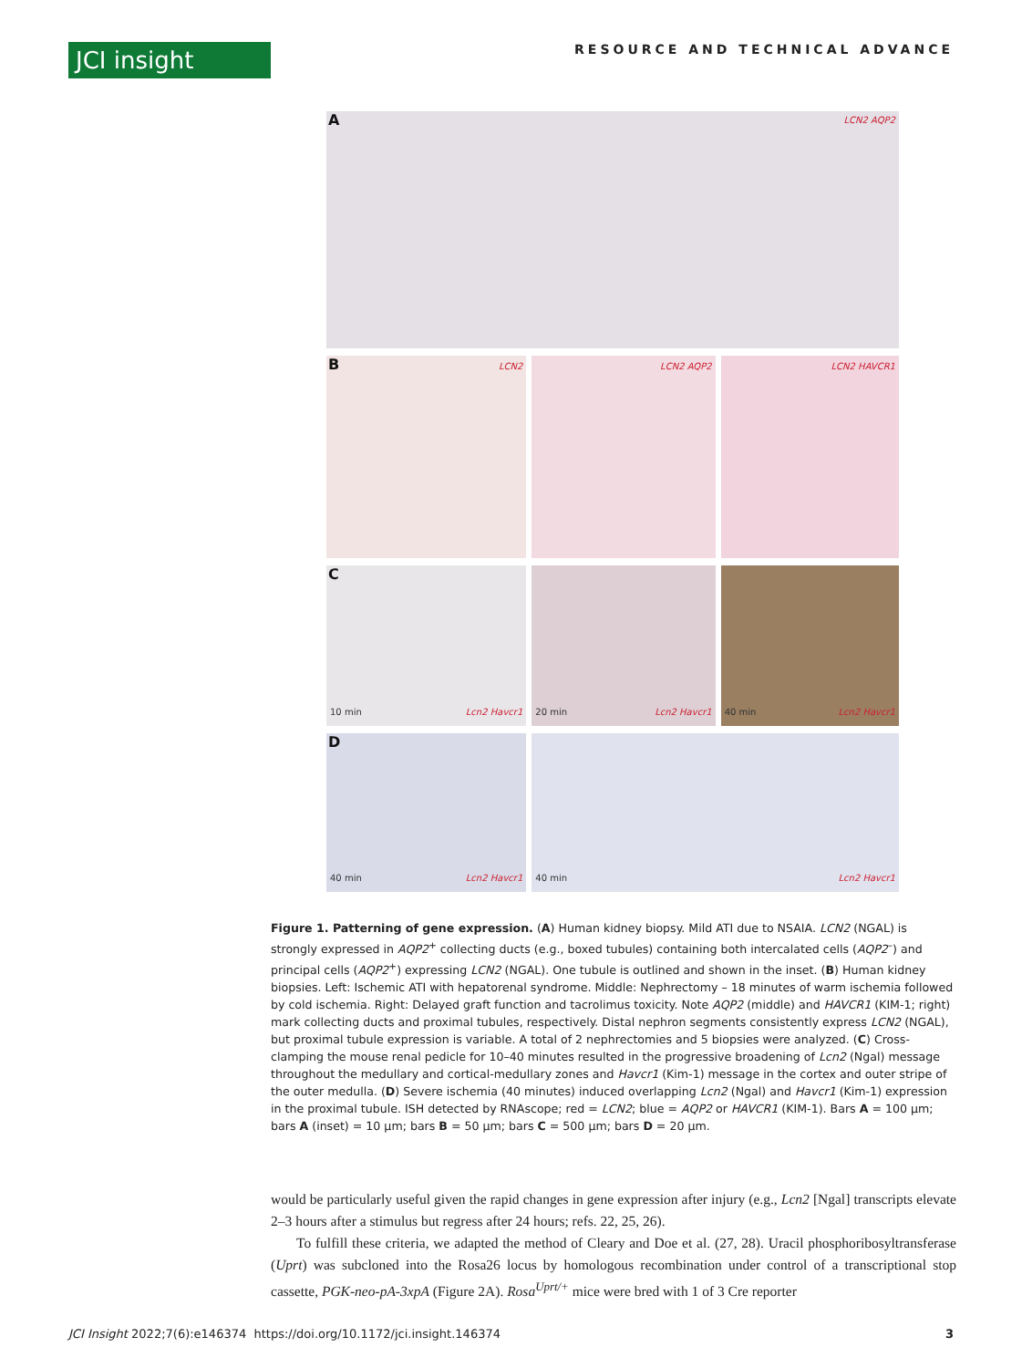JCI insight RESOURCE AND TECHNICAL ADVANCE
A LCN2 AQP2
B LCN2
LCN2 AQP2
LCN2 HAVCR1
C
10 min Lcn2 Havcr1
20 min Lcn2 Havcr1
40 min Lcn2 Havcr1
D
40 min Lcn2 Havcr1
40 min Lcn2 Havcr1
Figure 1. Patterning of gene expression. (A) Human kidney biopsy. Mild ATI due to NSAIA. LCN2 (NGAL) is strongly expressed in AQP2<sup>+</sup> collecting ducts (e.g., boxed tubules) containing both intercalated cells (AQP2<sup>–</sup>) and principal cells (AQP2<sup>+</sup>) expressing LCN2 (NGAL). One tubule is outlined and shown in the inset. (B) Human kidney biopsies. Left: Ischemic ATI with hepatorenal syndrome. Middle: Nephrectomy – 18 minutes of warm ischemia followed by cold ischemia. Right: Delayed graft function and tacrolimus toxicity. Note AQP2 (middle) and HAVCR1 (KIM-1; right) mark collecting ducts and proximal tubules, respectively. Distal nephron segments consistently express LCN2 (NGAL), but proximal tubule expression is variable. A total of 2 nephrectomies and 5 biopsies were analyzed. (C) Cross-clamping the mouse renal pedicle for 10–40 minutes resulted in the progressive broadening of Lcn2 (Ngal) message throughout the medullary and cortical-medullary zones and Havcr1 (Kim-1) message in the cortex and outer stripe of the outer medulla. (D) Severe ischemia (40 minutes) induced overlapping Lcn2 (Ngal) and Havcr1 (Kim-1) expression in the proximal tubule. ISH detected by RNAscope; red = LCN2; blue = AQP2 or HAVCR1 (KIM-1). Bars A = 100 μm; bars A (inset) = 10 μm; bars B = 50 μm; bars C = 500 μm; bars D = 20 μm.
would be particularly useful given the rapid changes in gene expression after injury (e.g., Lcn2 [Ngal] transcripts elevate 2–3 hours after a stimulus but regress after 24 hours; refs. 22, 25, 26).
To fulfill these criteria, we adapted the method of Cleary and Doe et al. (27, 28). Uracil phosphoribosyltransferase (Uprt) was subcloned into the Rosa26 locus by homologous recombination under control of a transcriptional stop cassette, PGK-neo-pA-3xpA (Figure 2A). Rosa<sup>Uprt/+</sup> mice were bred with 1 of 3 Cre reporter
JCI Insight 2022;7(6):e146374 https://doi.org/10.1172/jci.insight.146374 3